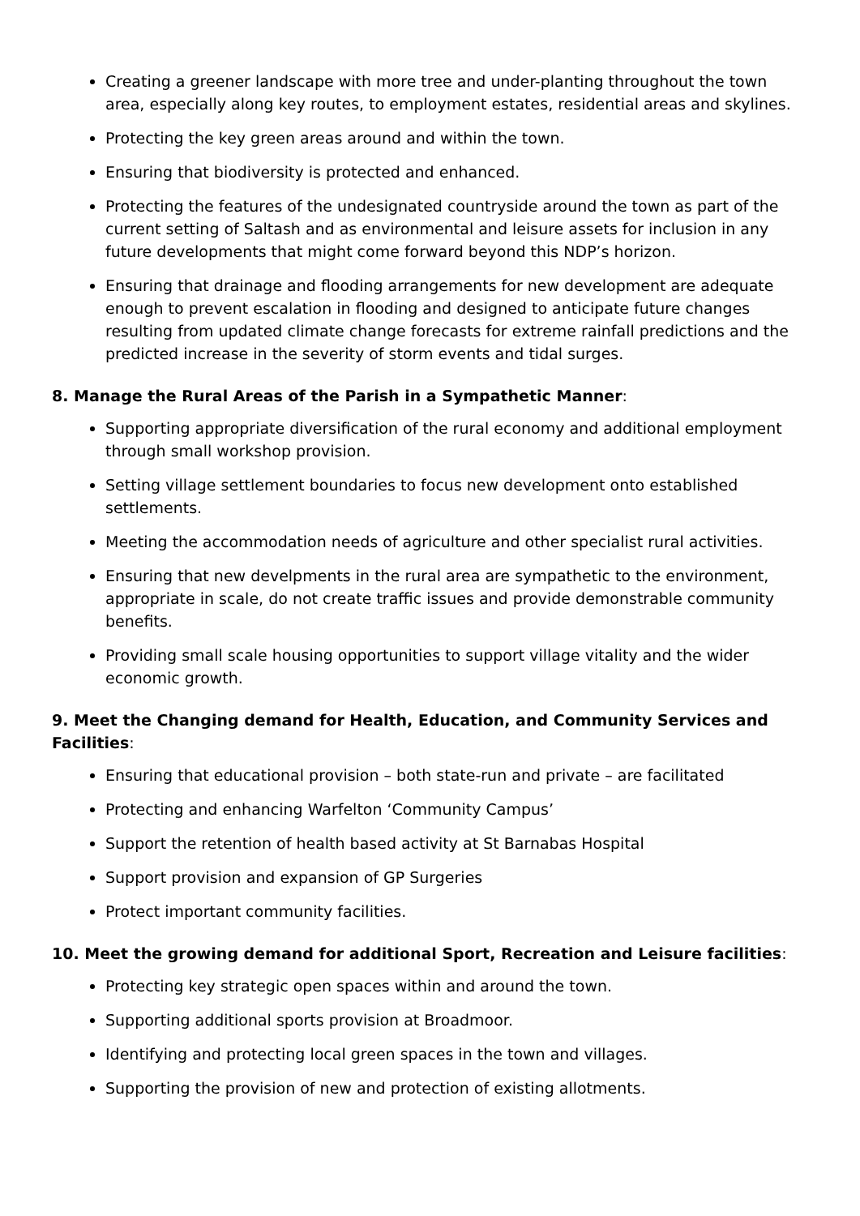Creating a greener landscape with more tree and under-planting throughout the town area, especially along key routes, to employment estates, residential areas and skylines.
Protecting the key green areas around and within the town.
Ensuring that biodiversity is protected and enhanced.
Protecting the features of the undesignated countryside around the town as part of the current setting of Saltash and as environmental and leisure assets for inclusion in any future developments that might come forward beyond this NDP’s horizon.
Ensuring that drainage and flooding arrangements for new development are adequate enough to prevent escalation in flooding and designed to anticipate future changes resulting from updated climate change forecasts for extreme rainfall predictions and the predicted increase in the severity of storm events and tidal surges.
8. Manage the Rural Areas of the Parish in a Sympathetic Manner:
Supporting appropriate diversification of the rural economy and additional employment through small workshop provision.
Setting village settlement boundaries to focus new development onto established settlements.
Meeting the accommodation needs of agriculture and other specialist rural activities.
Ensuring that new develpments in the rural area are sympathetic to the environment, appropriate in scale, do not create traffic issues and provide demonstrable community benefits.
Providing small scale housing opportunities to support village vitality and the wider economic growth.
9. Meet the Changing demand for Health, Education, and Community Services and Facilities:
Ensuring that educational provision – both state-run and private – are facilitated
Protecting and enhancing Warfelton ‘Community Campus’
Support the retention of health based activity at St Barnabas Hospital
Support provision and expansion of GP Surgeries
Protect important community facilities.
10. Meet the growing demand for additional Sport, Recreation and Leisure facilities:
Protecting key strategic open spaces within and around the town.
Supporting additional sports provision at Broadmoor.
Identifying and protecting local green spaces in the town and villages.
Supporting the provision of new and protection of existing allotments.